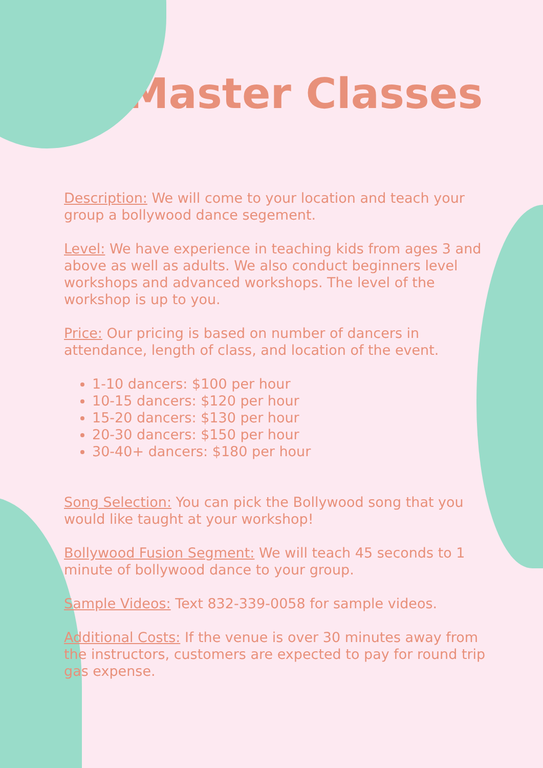Master Classes
Description: We will come to your location and teach your group a bollywood dance segement.
Level: We have experience in teaching kids from ages 3 and above as well as adults. We also conduct beginners level workshops and advanced workshops. The level of the workshop is up to you.
Price: Our pricing is based on number of dancers in attendance, length of class, and location of the event.
1-10 dancers: $100 per hour
10-15 dancers: $120 per hour
15-20 dancers: $130 per hour
20-30 dancers: $150 per hour
30-40+ dancers: $180 per hour
Song Selection: You can pick the Bollywood song that you would like taught at your workshop!
Bollywood Fusion Segment: We will teach 45 seconds to 1 minute of bollywood dance to your group.
Sample Videos: Text 832-339-0058 for sample videos.
Additional Costs: If the venue is over 30 minutes away from the instructors, customers are expected to pay for round trip gas expense.